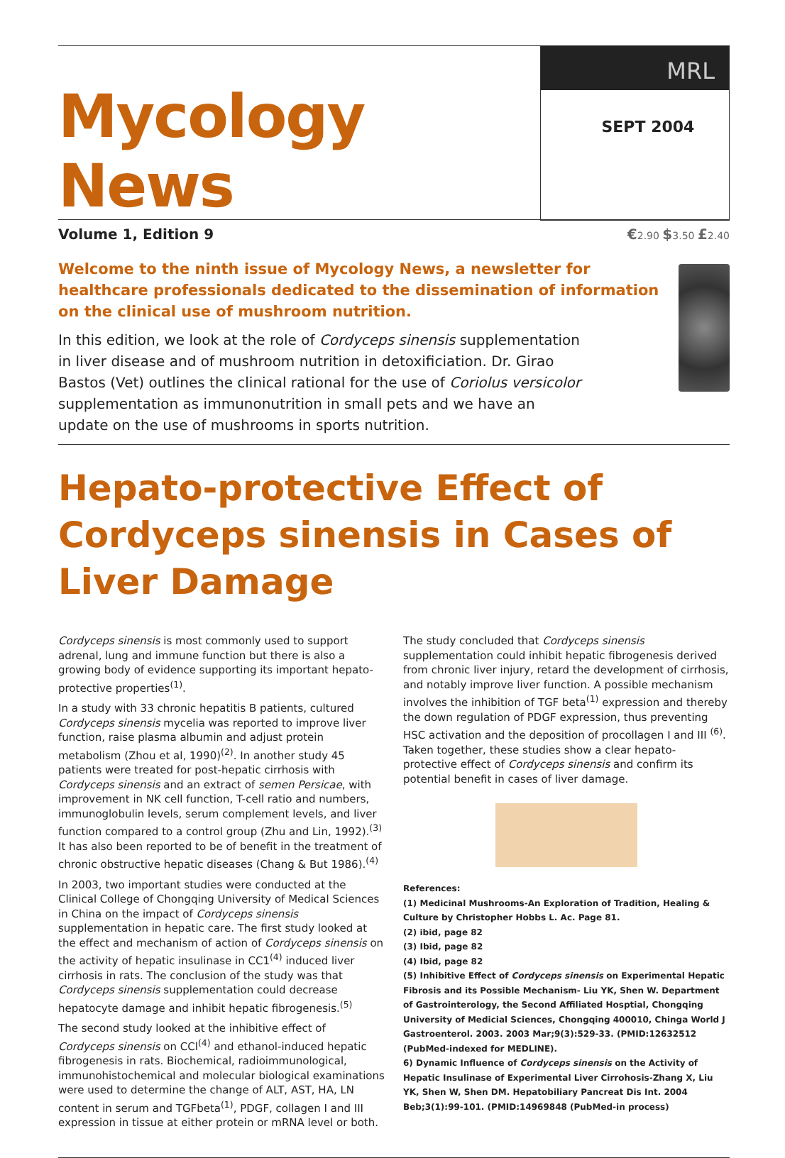Mycology News
MRL
SEPT 2004
Volume 1, Edition 9 €2.90 $3.50 £2.40
Welcome to the ninth issue of Mycology News, a newsletter for healthcare professionals dedicated to the dissemination of information on the clinical use of mushroom nutrition.
In this edition, we look at the role of Cordyceps sinensis supplementation in liver disease and of mushroom nutrition in detoxificiation. Dr. Girao Bastos (Vet) outlines the clinical rational for the use of Coriolus versicolor supplementation as immunonutrition in small pets and we have an update on the use of mushrooms in sports nutrition.
Hepato-protective Effect of Cordyceps sinensis in Cases of Liver Damage
Cordyceps sinensis is most commonly used to support adrenal, lung and immune function but there is also a growing body of evidence supporting its important hepato-protective properties<sup>(1)</sup>.
In a study with 33 chronic hepatitis B patients, cultured Cordyceps sinensis mycelia was reported to improve liver function, raise plasma albumin and adjust protein metabolism (Zhou et al, 1990)<sup>(2)</sup>. In another study 45 patients were treated for post-hepatic cirrhosis with Cordyceps sinensis and an extract of semen Persicae, with improvement in NK cell function, T-cell ratio and numbers, immunoglobulin levels, serum complement levels, and liver function compared to a control group (Zhu and Lin, 1992).<sup>(3)</sup> It has also been reported to be of benefit in the treatment of chronic obstructive hepatic diseases (Chang & But 1986).<sup>(4)</sup>
In 2003, two important studies were conducted at the Clinical College of Chongqing University of Medical Sciences in China on the impact of Cordyceps sinensis supplementation in hepatic care. The first study looked at the effect and mechanism of action of Cordyceps sinensis on the activity of hepatic insulinase in CC1<sup>(4)</sup> induced liver cirrhosis in rats. The conclusion of the study was that Cordyceps sinensis supplementation could decrease hepatocyte damage and inhibit hepatic fibrogenesis.<sup>(5)</sup>
The second study looked at the inhibitive effect of Cordyceps sinensis on CCl<sup>(4)</sup> and ethanol-induced hepatic fibrogenesis in rats. Biochemical, radioimmunological, immunohistochemical and molecular biological examinations were used to determine the change of ALT, AST, HA, LN content in serum and TGFbeta<sup>(1)</sup>, PDGF, collagen I and III expression in tissue at either protein or mRNA level or both.
The study concluded that Cordyceps sinensis supplementation could inhibit hepatic fibrogenesis derived from chronic liver injury, retard the development of cirrhosis, and notably improve liver function. A possible mechanism involves the inhibition of TGF beta<sup>(1)</sup> expression and thereby the down regulation of PDGF expression, thus preventing HSC activation and the deposition of procollagen I and III <sup>(6)</sup>. Taken together, these studies show a clear hepato-protective effect of Cordyceps sinensis and confirm its potential benefit in cases of liver damage.
References:
(1) Medicinal Mushrooms-An Exploration of Tradition, Healing & Culture by Christopher Hobbs L. Ac. Page 81.
(2) ibid, page 82
(3) Ibid, page 82
(4) Ibid, page 82
(5) Inhibitive Effect of Cordyceps sinensis on Experimental Hepatic Fibrosis and its Possible Mechanism- Liu YK, Shen W. Department of Gastrointerology, the Second Affiliated Hosptial, Chongqing University of Medicial Sciences, Chongqing 400010, Chinga World J Gastroenterol. 2003. 2003 Mar;9(3):529-33. (PMID:12632512 (PubMed-indexed for MEDLINE).
6) Dynamic Influence of Cordyceps sinensis on the Activity of Hepatic Insulinase of Experimental Liver Cirrohosis-Zhang X, Liu YK, Shen W, Shen DM. Hepatobiliary Pancreat Dis Int. 2004 Beb;3(1):99-101. (PMID:14969848 (PubMed-in process)